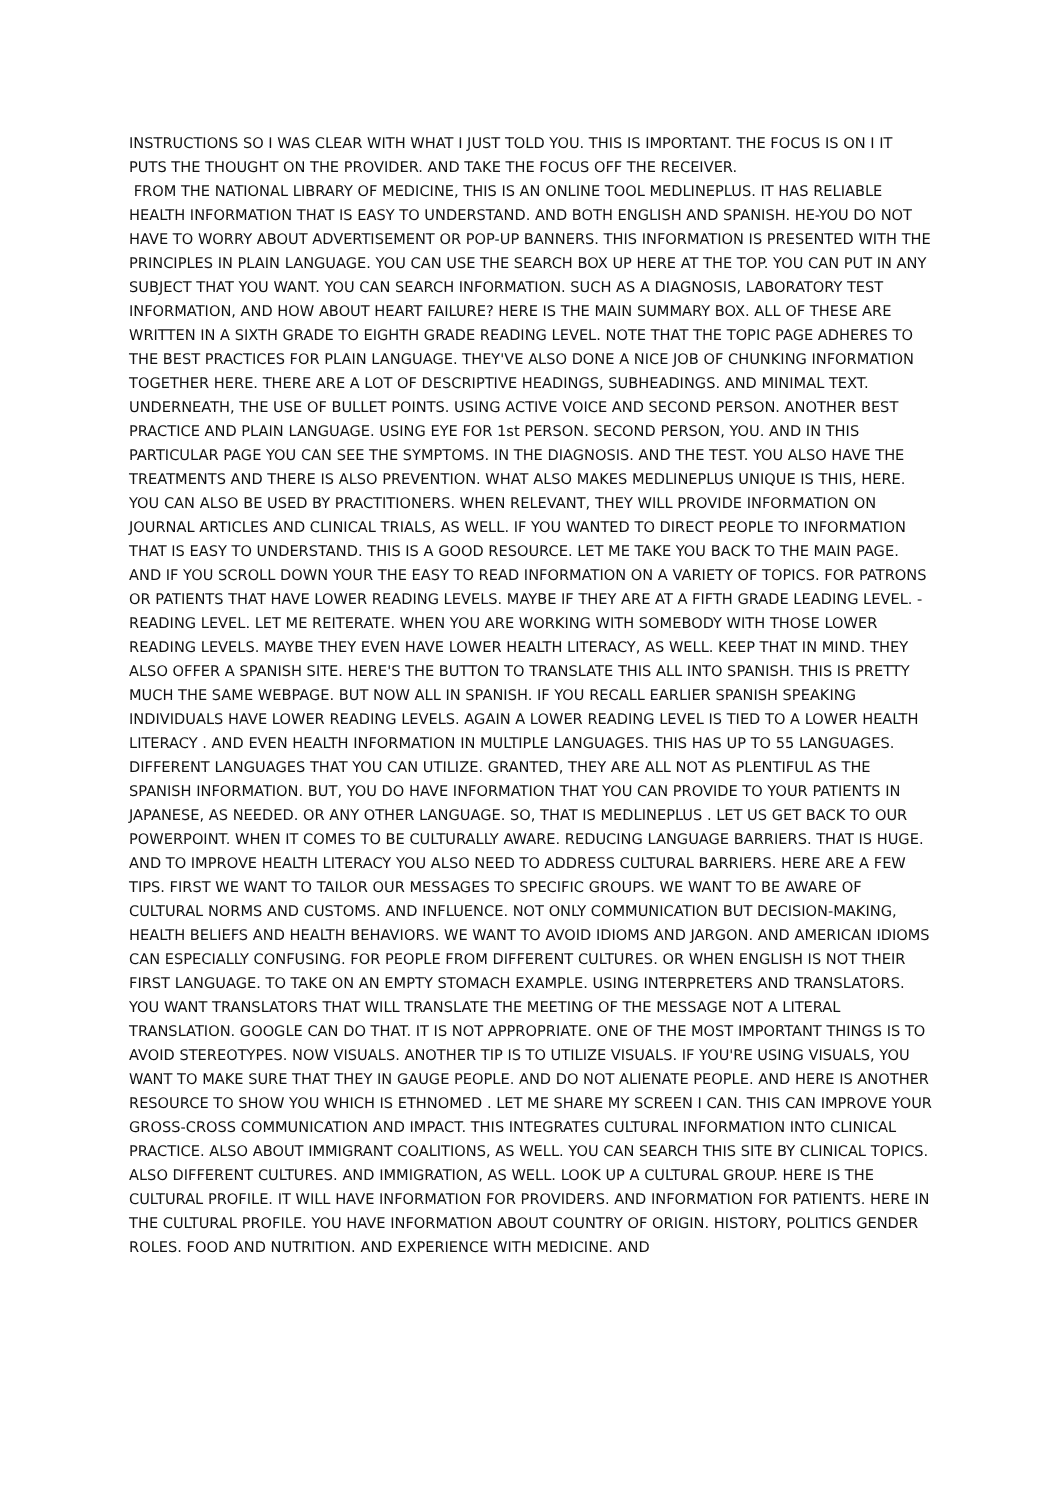INSTRUCTIONS SO I WAS CLEAR WITH WHAT I JUST TOLD YOU. THIS IS IMPORTANT. THE FOCUS IS ON I IT PUTS THE THOUGHT ON THE PROVIDER. AND TAKE THE FOCUS OFF THE RECEIVER.
FROM THE NATIONAL LIBRARY OF MEDICINE, THIS IS AN ONLINE TOOL MEDLINEPLUS. IT HAS RELIABLE HEALTH INFORMATION THAT IS EASY TO UNDERSTAND. AND BOTH ENGLISH AND SPANISH. HE-YOU DO NOT HAVE TO WORRY ABOUT ADVERTISEMENT OR POP-UP BANNERS. THIS INFORMATION IS PRESENTED WITH THE PRINCIPLES IN PLAIN LANGUAGE. YOU CAN USE THE SEARCH BOX UP HERE AT THE TOP. YOU CAN PUT IN ANY SUBJECT THAT YOU WANT. YOU CAN SEARCH INFORMATION. SUCH AS A DIAGNOSIS, LABORATORY TEST INFORMATION, AND HOW ABOUT HEART FAILURE? HERE IS THE MAIN SUMMARY BOX. ALL OF THESE ARE WRITTEN IN A SIXTH GRADE TO EIGHTH GRADE READING LEVEL. NOTE THAT THE TOPIC PAGE ADHERES TO THE BEST PRACTICES FOR PLAIN LANGUAGE. THEY'VE ALSO DONE A NICE JOB OF CHUNKING INFORMATION TOGETHER HERE. THERE ARE A LOT OF DESCRIPTIVE HEADINGS, SUBHEADINGS. AND MINIMAL TEXT. UNDERNEATH, THE USE OF BULLET POINTS. USING ACTIVE VOICE AND SECOND PERSON. ANOTHER BEST PRACTICE AND PLAIN LANGUAGE. USING EYE FOR 1st PERSON. SECOND PERSON, YOU. AND IN THIS PARTICULAR PAGE YOU CAN SEE THE SYMPTOMS. IN THE DIAGNOSIS. AND THE TEST. YOU ALSO HAVE THE TREATMENTS AND THERE IS ALSO PREVENTION. WHAT ALSO MAKES MEDLINEPLUS UNIQUE IS THIS, HERE. YOU CAN ALSO BE USED BY PRACTITIONERS. WHEN RELEVANT, THEY WILL PROVIDE INFORMATION ON JOURNAL ARTICLES AND CLINICAL TRIALS, AS WELL. IF YOU WANTED TO DIRECT PEOPLE TO INFORMATION THAT IS EASY TO UNDERSTAND. THIS IS A GOOD RESOURCE. LET ME TAKE YOU BACK TO THE MAIN PAGE. AND IF YOU SCROLL DOWN YOUR THE EASY TO READ INFORMATION ON A VARIETY OF TOPICS. FOR PATRONS OR PATIENTS THAT HAVE LOWER READING LEVELS. MAYBE IF THEY ARE AT A FIFTH GRADE LEADING LEVEL. - READING LEVEL. LET ME REITERATE. WHEN YOU ARE WORKING WITH SOMEBODY WITH THOSE LOWER READING LEVELS. MAYBE THEY EVEN HAVE LOWER HEALTH LITERACY, AS WELL. KEEP THAT IN MIND. THEY ALSO OFFER A SPANISH SITE. HERE'S THE BUTTON TO TRANSLATE THIS ALL INTO SPANISH. THIS IS PRETTY MUCH THE SAME WEBPAGE. BUT NOW ALL IN SPANISH. IF YOU RECALL EARLIER SPANISH SPEAKING INDIVIDUALS HAVE LOWER READING LEVELS. AGAIN A LOWER READING LEVEL IS TIED TO A LOWER HEALTH LITERACY . AND EVEN HEALTH INFORMATION IN MULTIPLE LANGUAGES. THIS HAS UP TO 55 LANGUAGES. DIFFERENT LANGUAGES THAT YOU CAN UTILIZE. GRANTED, THEY ARE ALL NOT AS PLENTIFUL AS THE SPANISH INFORMATION. BUT, YOU DO HAVE INFORMATION THAT YOU CAN PROVIDE TO YOUR PATIENTS IN JAPANESE, AS NEEDED. OR ANY OTHER LANGUAGE. SO, THAT IS MEDLINEPLUS . LET US GET BACK TO OUR POWERPOINT. WHEN IT COMES TO BE CULTURALLY AWARE. REDUCING LANGUAGE BARRIERS. THAT IS HUGE. AND TO IMPROVE HEALTH LITERACY YOU ALSO NEED TO ADDRESS CULTURAL BARRIERS. HERE ARE A FEW TIPS. FIRST WE WANT TO TAILOR OUR MESSAGES TO SPECIFIC GROUPS. WE WANT TO BE AWARE OF CULTURAL NORMS AND CUSTOMS. AND INFLUENCE. NOT ONLY COMMUNICATION BUT DECISION-MAKING, HEALTH BELIEFS AND HEALTH BEHAVIORS. WE WANT TO AVOID IDIOMS AND JARGON. AND AMERICAN IDIOMS CAN ESPECIALLY CONFUSING. FOR PEOPLE FROM DIFFERENT CULTURES. OR WHEN ENGLISH IS NOT THEIR FIRST LANGUAGE. TO TAKE ON AN EMPTY STOMACH EXAMPLE. USING INTERPRETERS AND TRANSLATORS. YOU WANT TRANSLATORS THAT WILL TRANSLATE THE MEETING OF THE MESSAGE NOT A LITERAL TRANSLATION. GOOGLE CAN DO THAT. IT IS NOT APPROPRIATE. ONE OF THE MOST IMPORTANT THINGS IS TO AVOID STEREOTYPES. NOW VISUALS. ANOTHER TIP IS TO UTILIZE VISUALS. IF YOU'RE USING VISUALS, YOU WANT TO MAKE SURE THAT THEY IN GAUGE PEOPLE. AND DO NOT ALIENATE PEOPLE. AND HERE IS ANOTHER RESOURCE TO SHOW YOU WHICH IS ETHNOMED . LET ME SHARE MY SCREEN I CAN. THIS CAN IMPROVE YOUR GROSS-CROSS COMMUNICATION AND IMPACT. THIS INTEGRATES CULTURAL INFORMATION INTO CLINICAL PRACTICE. ALSO ABOUT IMMIGRANT COALITIONS, AS WELL. YOU CAN SEARCH THIS SITE BY CLINICAL TOPICS. ALSO DIFFERENT CULTURES. AND IMMIGRATION, AS WELL. LOOK UP A CULTURAL GROUP. HERE IS THE CULTURAL PROFILE. IT WILL HAVE INFORMATION FOR PROVIDERS. AND INFORMATION FOR PATIENTS. HERE IN THE CULTURAL PROFILE. YOU HAVE INFORMATION ABOUT COUNTRY OF ORIGIN. HISTORY, POLITICS GENDER ROLES. FOOD AND NUTRITION. AND EXPERIENCE WITH MEDICINE. AND